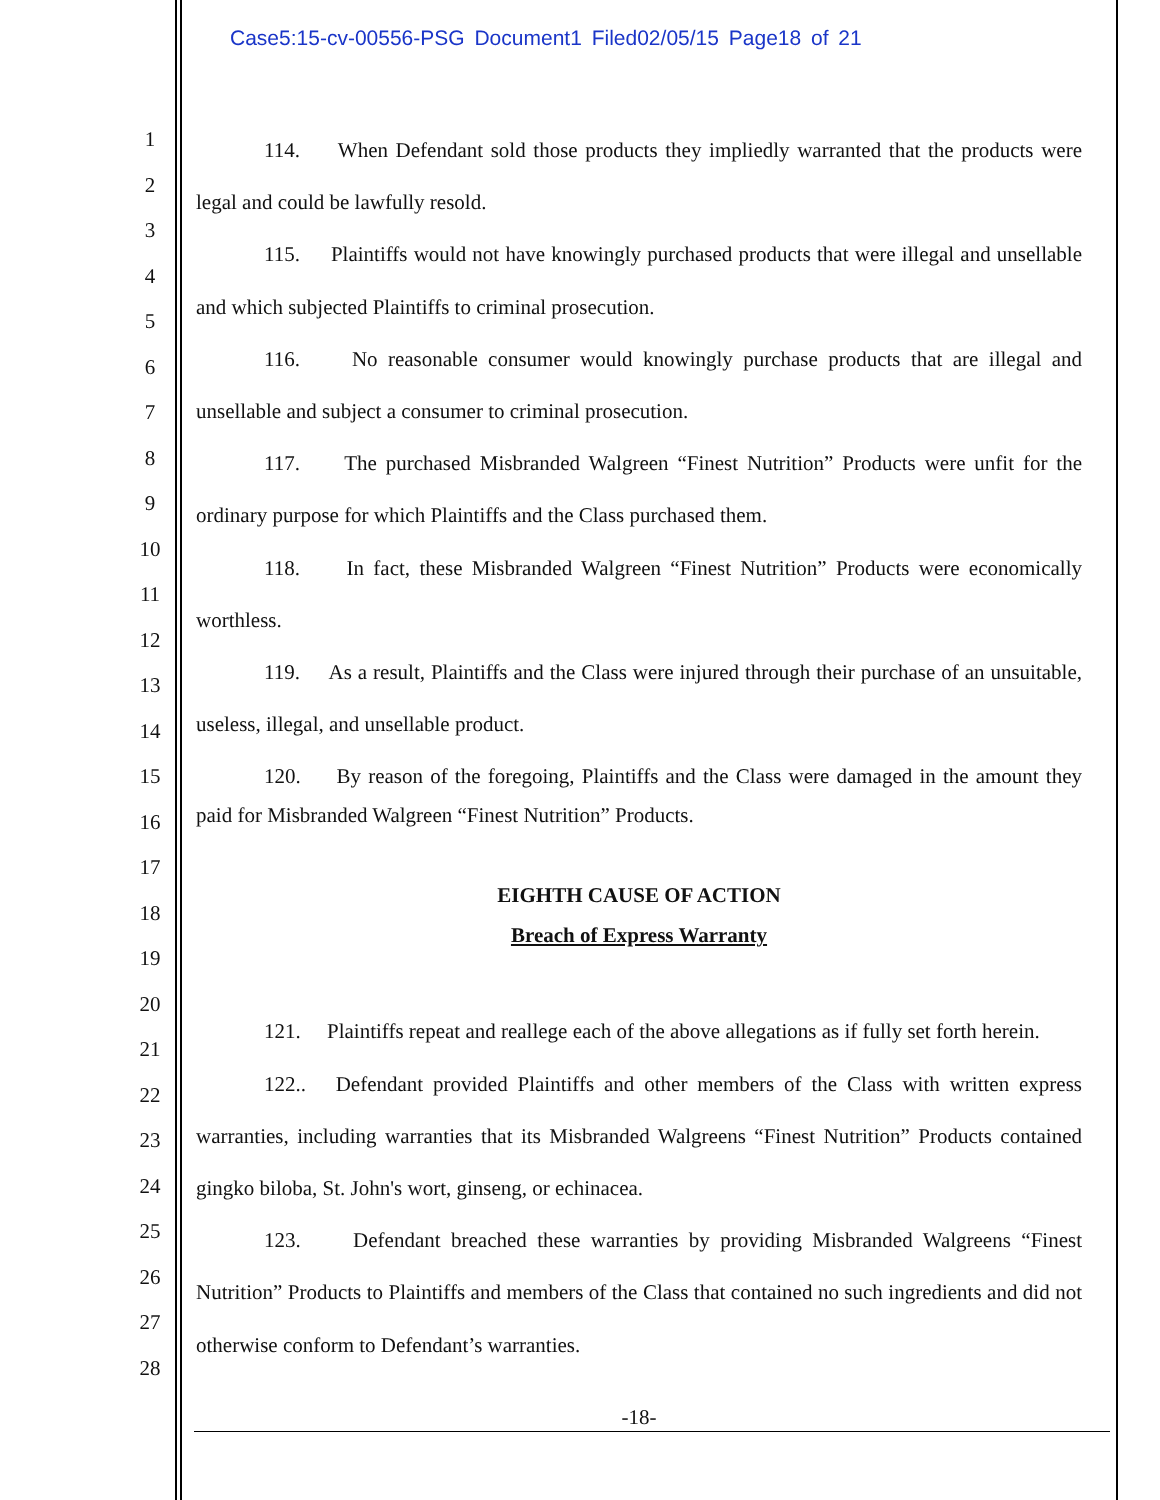Case5:15-cv-00556-PSG Document1 Filed02/05/15 Page18 of 21
1
2
3
4
5
6
7
8
9
10
11
12
13
14
15
16
17
18
19
20
21
22
23
24
25
26
27
28
114. When Defendant sold those products they impliedly warranted that the products were legal and could be lawfully resold.
115. Plaintiffs would not have knowingly purchased products that were illegal and unsellable and which subjected Plaintiffs to criminal prosecution.
116. No reasonable consumer would knowingly purchase products that are illegal and unsellable and subject a consumer to criminal prosecution.
117. The purchased Misbranded Walgreen “Finest Nutrition” Products were unfit for the ordinary purpose for which Plaintiffs and the Class purchased them.
118. In fact, these Misbranded Walgreen “Finest Nutrition” Products were economically worthless.
119. As a result, Plaintiffs and the Class were injured through their purchase of an unsuitable, useless, illegal, and unsellable product.
120. By reason of the foregoing, Plaintiffs and the Class were damaged in the amount they paid for Misbranded Walgreen “Finest Nutrition” Products.
EIGHTH CAUSE OF ACTION
Breach of Express Warranty
121. Plaintiffs repeat and reallege each of the above allegations as if fully set forth herein.
122.. Defendant provided Plaintiffs and other members of the Class with written express warranties, including warranties that its Misbranded Walgreens “Finest Nutrition” Products contained gingko biloba, St. John's wort, ginseng, or echinacea.
123. Defendant breached these warranties by providing Misbranded Walgreens “Finest Nutrition” Products to Plaintiffs and members of the Class that contained no such ingredients and did not otherwise conform to Defendant’s warranties.
-18-